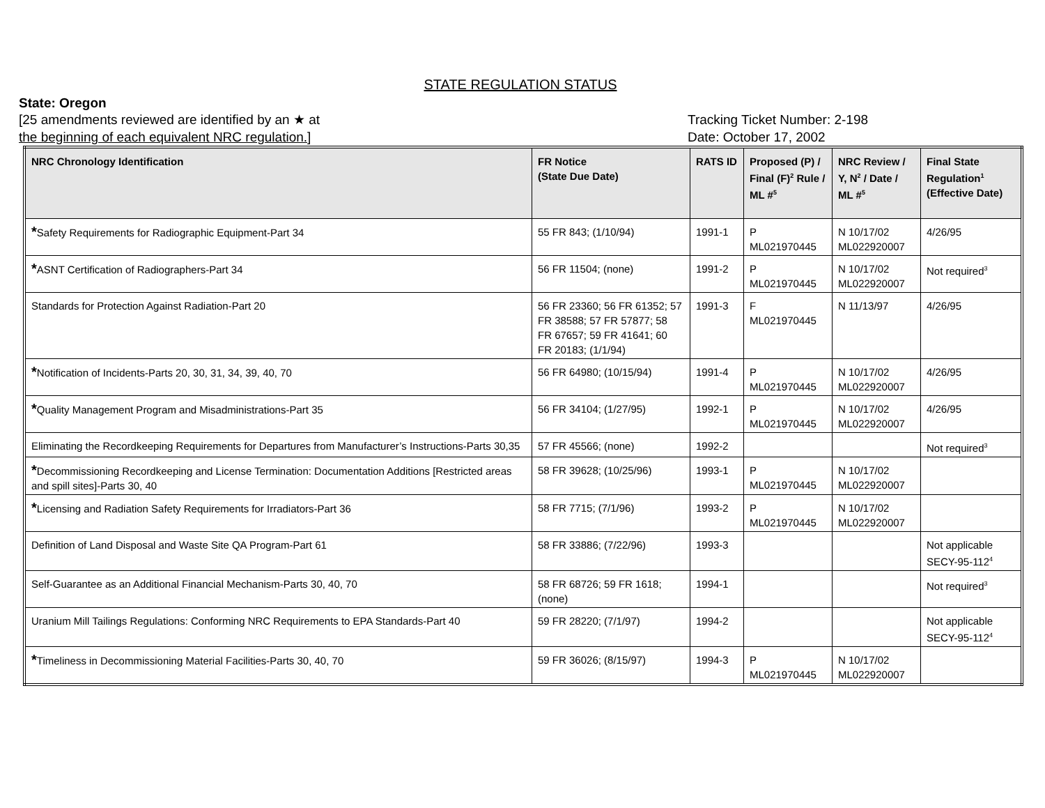STATE REGULATION STATUS
State: Oregon
[25 amendments reviewed are identified by an ★ at
the beginning of each equivalent NRC regulation.]
Tracking Ticket Number: 2-198
Date: October 17, 2002
| NRC Chronology Identification | FR Notice (State Due Date) | RATS ID | Proposed (P) / Final (F)<sup>2</sup> Rule / ML #<sup>5</sup> | NRC Review / Y, N<sup>2</sup> / Date / ML #<sup>5</sup> | Final State Regulation<sup>1</sup> (Effective Date) |
| --- | --- | --- | --- | --- | --- |
| * Safety Requirements for Radiographic Equipment-Part 34 | 55 FR 843; (1/10/94) | 1991-1 | P ML021970445 | N 10/17/02 ML022920007 | 4/26/95 |
| * ASNT Certification of Radiographers-Part 34 | 56 FR 11504; (none) | 1991-2 | P ML021970445 | N 10/17/02 ML022920007 | Not required<sup>3</sup> |
| Standards for Protection Against Radiation-Part 20 | 56 FR 23360; 56 FR 61352; 57 FR 38588; 57 FR 57877; 58 FR 67657; 59 FR 41641; 60 FR 20183; (1/1/94) | 1991-3 | F ML021970445 | N 11/13/97 | 4/26/95 |
| * Notification of Incidents-Parts 20, 30, 31, 34, 39, 40, 70 | 56 FR 64980; (10/15/94) | 1991-4 | P ML021970445 | N 10/17/02 ML022920007 | 4/26/95 |
| * Quality Management Program and Misadministrations-Part 35 | 56 FR 34104; (1/27/95) | 1992-1 | P ML021970445 | N 10/17/02 ML022920007 | 4/26/95 |
| Eliminating the Recordkeeping Requirements for Departures from Manufacturer’s Instructions-Parts 30,35 | 57 FR 45566; (none) | 1992-2 | | | Not required<sup>3</sup> |
| * Decommissioning Recordkeeping and License Termination: Documentation Additions [Restricted areas and spill sites]-Parts 30, 40 | 58 FR 39628; (10/25/96) | 1993-1 | P ML021970445 | N 10/17/02 ML022920007 | |
| * Licensing and Radiation Safety Requirements for Irradiators-Part 36 | 58 FR 7715; (7/1/96) | 1993-2 | P ML021970445 | N 10/17/02 ML022920007 | |
| Definition of Land Disposal and Waste Site QA Program-Part 61 | 58 FR 33886; (7/22/96) | 1993-3 | | | Not applicable SECY-95-112<sup>4</sup> |
| Self-Guarantee as an Additional Financial Mechanism-Parts 30, 40, 70 | 58 FR 68726; 59 FR 1618; (none) | 1994-1 | | | Not required<sup>3</sup> |
| Uranium Mill Tailings Regulations: Conforming NRC Requirements to EPA Standards-Part 40 | 59 FR 28220; (7/1/97) | 1994-2 | | | Not applicable SECY-95-112<sup>4</sup> |
| * Timeliness in Decommissioning Material Facilities-Parts 30, 40, 70 | 59 FR 36026; (8/15/97) | 1994-3 | P ML021970445 | N 10/17/02 ML022920007 | |